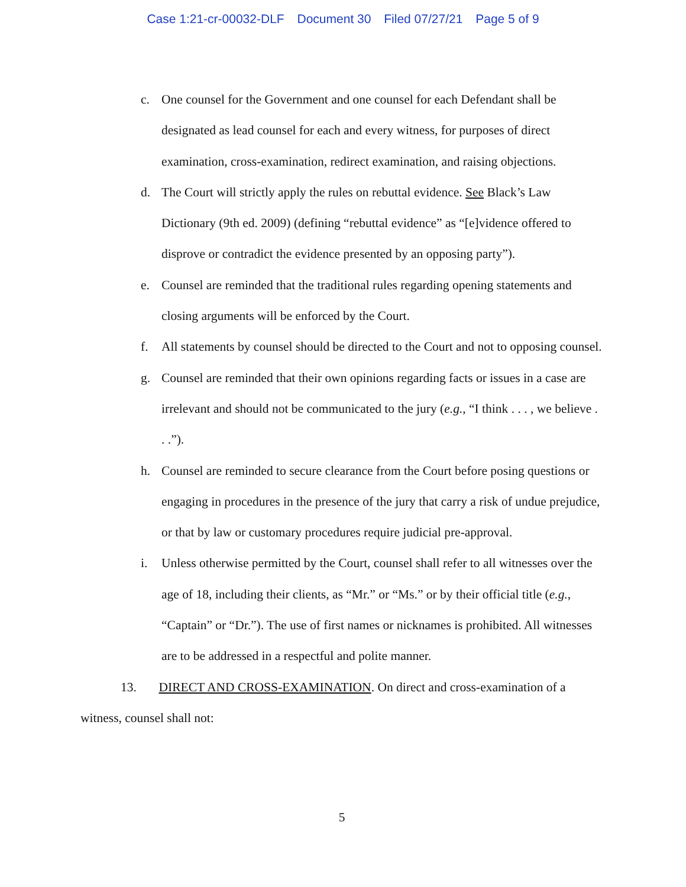Case 1:21-cr-00032-DLF Document 30 Filed 07/27/21 Page 5 of 9
c. One counsel for the Government and one counsel for each Defendant shall be designated as lead counsel for each and every witness, for purposes of direct examination, cross-examination, redirect examination, and raising objections.
d. The Court will strictly apply the rules on rebuttal evidence. See Black’s Law Dictionary (9th ed. 2009) (defining “rebuttal evidence” as “[e]vidence offered to disprove or contradict the evidence presented by an opposing party”).
e. Counsel are reminded that the traditional rules regarding opening statements and closing arguments will be enforced by the Court.
f. All statements by counsel should be directed to the Court and not to opposing counsel.
g. Counsel are reminded that their own opinions regarding facts or issues in a case are irrelevant and should not be communicated to the jury (e.g., “I think . . . , we believe . . .”).
h. Counsel are reminded to secure clearance from the Court before posing questions or engaging in procedures in the presence of the jury that carry a risk of undue prejudice, or that by law or customary procedures require judicial pre-approval.
i. Unless otherwise permitted by the Court, counsel shall refer to all witnesses over the age of 18, including their clients, as “Mr.” or “Ms.” or by their official title (e.g., “Captain” or “Dr.”). The use of first names or nicknames is prohibited. All witnesses are to be addressed in a respectful and polite manner.
13. DIRECT AND CROSS-EXAMINATION. On direct and cross-examination of a witness, counsel shall not:
5